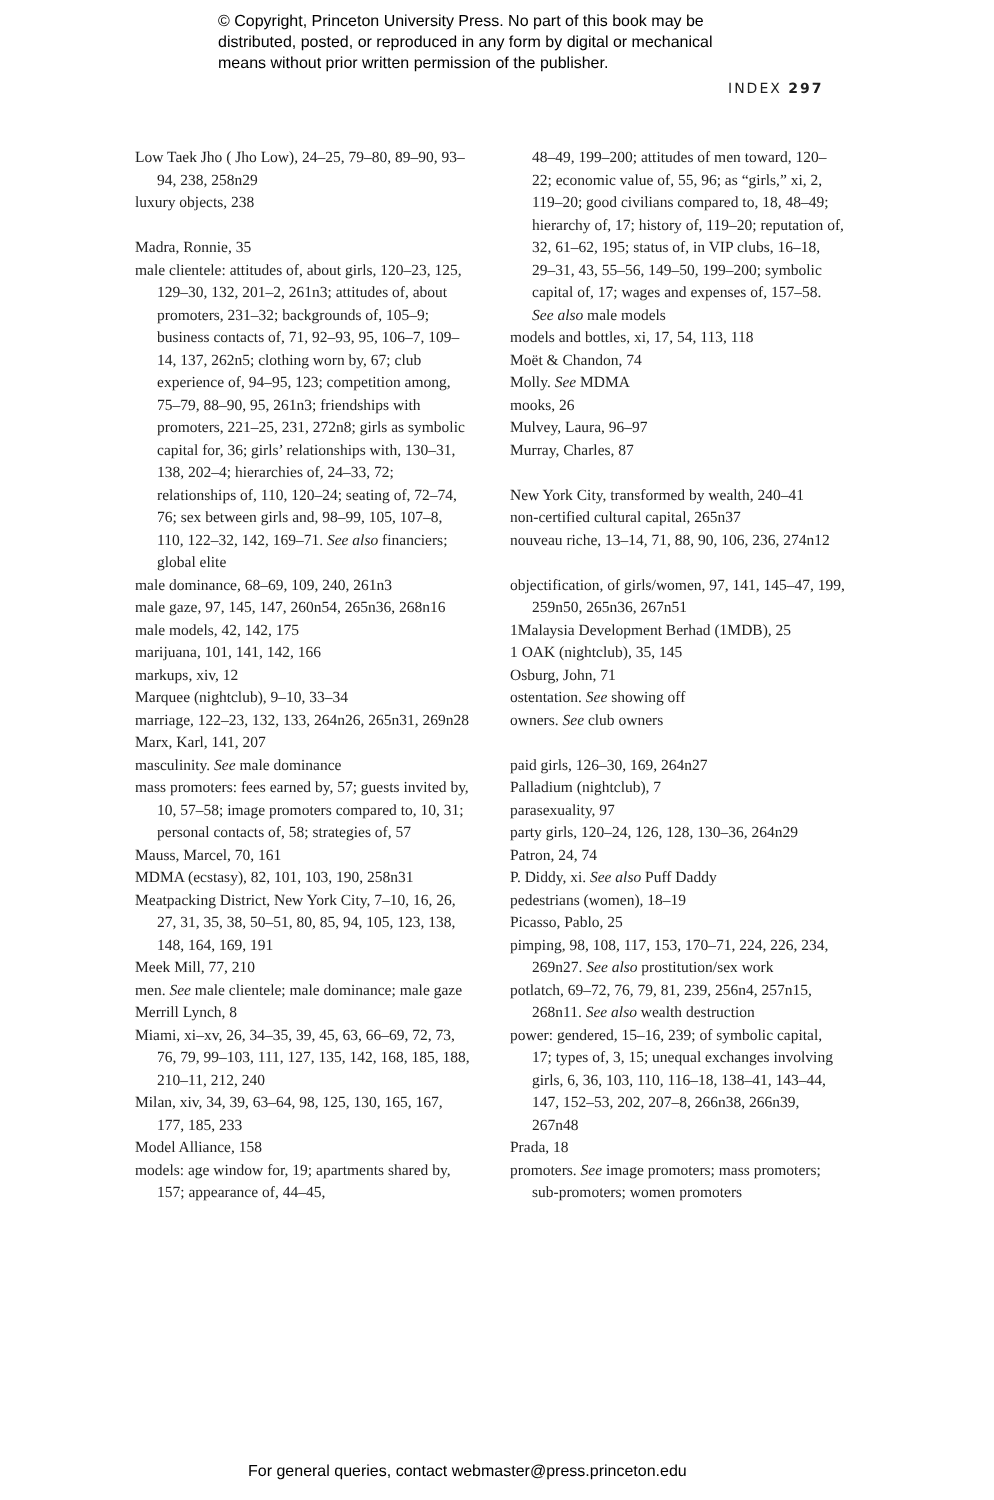© Copyright, Princeton University Press. No part of this book may be
distributed, posted, or reproduced in any form by digital or mechanical
means without prior written permission of the publisher.
INDEX 297
Low Taek Jho ( Jho Low), 24–25, 79–80, 89–90, 93–94, 238, 258n29
luxury objects, 238
Madra, Ronnie, 35
male clientele: attitudes of, about girls, 120–23, 125, 129–30, 132, 201–2, 261n3; attitudes of, about promoters, 231–32; backgrounds of, 105–9; business contacts of, 71, 92–93, 95, 106–7, 109–14, 137, 262n5; clothing worn by, 67; club experience of, 94–95, 123; competition among, 75–79, 88–90, 95, 261n3; friendships with promoters, 221–25, 231, 272n8; girls as symbolic capital for, 36; girls’ relationships with, 130–31, 138, 202–4; hierarchies of, 24–33, 72; relationships of, 110, 120–24; seating of, 72–74, 76; sex between girls and, 98–99, 105, 107–8, 110, 122–32, 142, 169–71. See also financiers; global elite
male dominance, 68–69, 109, 240, 261n3
male gaze, 97, 145, 147, 260n54, 265n36, 268n16
male models, 42, 142, 175
marijuana, 101, 141, 142, 166
markups, xiv, 12
Marquee (nightclub), 9–10, 33–34
marriage, 122–23, 132, 133, 264n26, 265n31, 269n28
Marx, Karl, 141, 207
masculinity. See male dominance
mass promoters: fees earned by, 57; guests invited by, 10, 57–58; image promoters compared to, 10, 31; personal contacts of, 58; strategies of, 57
Mauss, Marcel, 70, 161
MDMA (ecstasy), 82, 101, 103, 190, 258n31
Meatpacking District, New York City, 7–10, 16, 26, 27, 31, 35, 38, 50–51, 80, 85, 94, 105, 123, 138, 148, 164, 169, 191
Meek Mill, 77, 210
men. See male clientele; male dominance; male gaze
Merrill Lynch, 8
Miami, xi–xv, 26, 34–35, 39, 45, 63, 66–69, 72, 73, 76, 79, 99–103, 111, 127, 135, 142, 168, 185, 188, 210–11, 212, 240
Milan, xiv, 34, 39, 63–64, 98, 125, 130, 165, 167, 177, 185, 233
Model Alliance, 158
models: age window for, 19; apartments shared by, 157; appearance of, 44–45,
48–49, 199–200; attitudes of men toward, 120–22; economic value of, 55, 96; as “girls,” xi, 2, 119–20; good civilians compared to, 18, 48–49; hierarchy of, 17; history of, 119–20; reputation of, 32, 61–62, 195; status of, in VIP clubs, 16–18, 29–31, 43, 55–56, 149–50, 199–200; symbolic capital of, 17; wages and expenses of, 157–58. See also male models
models and bottles, xi, 17, 54, 113, 118
Moët & Chandon, 74
Molly. See MDMA
mooks, 26
Mulvey, Laura, 96–97
Murray, Charles, 87
New York City, transformed by wealth, 240–41
non-certified cultural capital, 265n37
nouveau riche, 13–14, 71, 88, 90, 106, 236, 274n12
objectification, of girls/women, 97, 141, 145–47, 199, 259n50, 265n36, 267n51
1Malaysia Development Berhad (1MDB), 25
1 OAK (nightclub), 35, 145
Osburg, John, 71
ostentation. See showing off
owners. See club owners
paid girls, 126–30, 169, 264n27
Palladium (nightclub), 7
parasexuality, 97
party girls, 120–24, 126, 128, 130–36, 264n29
Patron, 24, 74
P. Diddy, xi. See also Puff Daddy
pedestrians (women), 18–19
Picasso, Pablo, 25
pimping, 98, 108, 117, 153, 170–71, 224, 226, 234, 269n27. See also prostitution/sex work
potlatch, 69–72, 76, 79, 81, 239, 256n4, 257n15, 268n11. See also wealth destruction
power: gendered, 15–16, 239; of symbolic capital, 17; types of, 3, 15; unequal exchanges involving girls, 6, 36, 103, 110, 116–18, 138–41, 143–44, 147, 152–53, 202, 207–8, 266n38, 266n39, 267n48
Prada, 18
promoters. See image promoters; mass promoters; sub-promoters; women promoters
For general queries, contact webmaster@press.princeton.edu